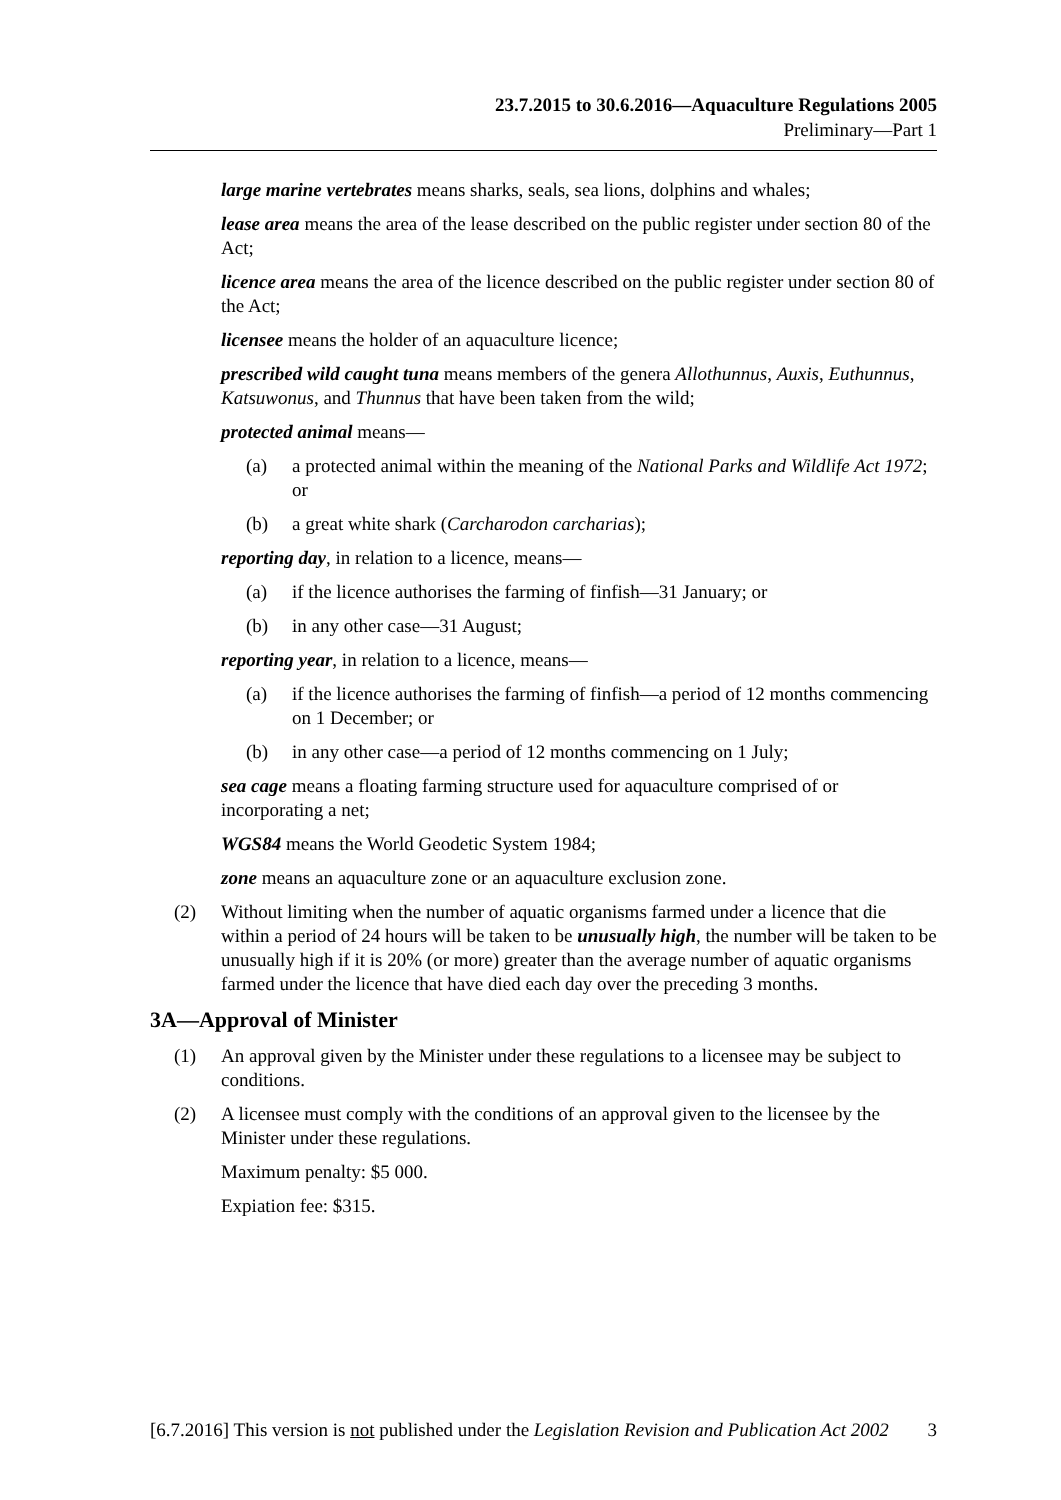23.7.2015 to 30.6.2016—Aquaculture Regulations 2005
Preliminary—Part 1
large marine vertebrates means sharks, seals, sea lions, dolphins and whales;
lease area means the area of the lease described on the public register under section 80 of the Act;
licence area means the area of the licence described on the public register under section 80 of the Act;
licensee means the holder of an aquaculture licence;
prescribed wild caught tuna means members of the genera Allothunnus, Auxis, Euthunnus, Katsuwonus, and Thunnus that have been taken from the wild;
protected animal means—
(a) a protected animal within the meaning of the National Parks and Wildlife Act 1972; or
(b) a great white shark (Carcharodon carcharias);
reporting day, in relation to a licence, means—
(a) if the licence authorises the farming of finfish—31 January; or
(b) in any other case—31 August;
reporting year, in relation to a licence, means—
(a) if the licence authorises the farming of finfish—a period of 12 months commencing on 1 December; or
(b) in any other case—a period of 12 months commencing on 1 July;
sea cage means a floating farming structure used for aquaculture comprised of or incorporating a net;
WGS84 means the World Geodetic System 1984;
zone means an aquaculture zone or an aquaculture exclusion zone.
(2) Without limiting when the number of aquatic organisms farmed under a licence that die within a period of 24 hours will be taken to be unusually high, the number will be taken to be unusually high if it is 20% (or more) greater than the average number of aquatic organisms farmed under the licence that have died each day over the preceding 3 months.
3A—Approval of Minister
(1) An approval given by the Minister under these regulations to a licensee may be subject to conditions.
(2) A licensee must comply with the conditions of an approval given to the licensee by the Minister under these regulations.
Maximum penalty: $5 000.
Expiation fee: $315.
[6.7.2016] This version is not published under the Legislation Revision and Publication Act 2002 3